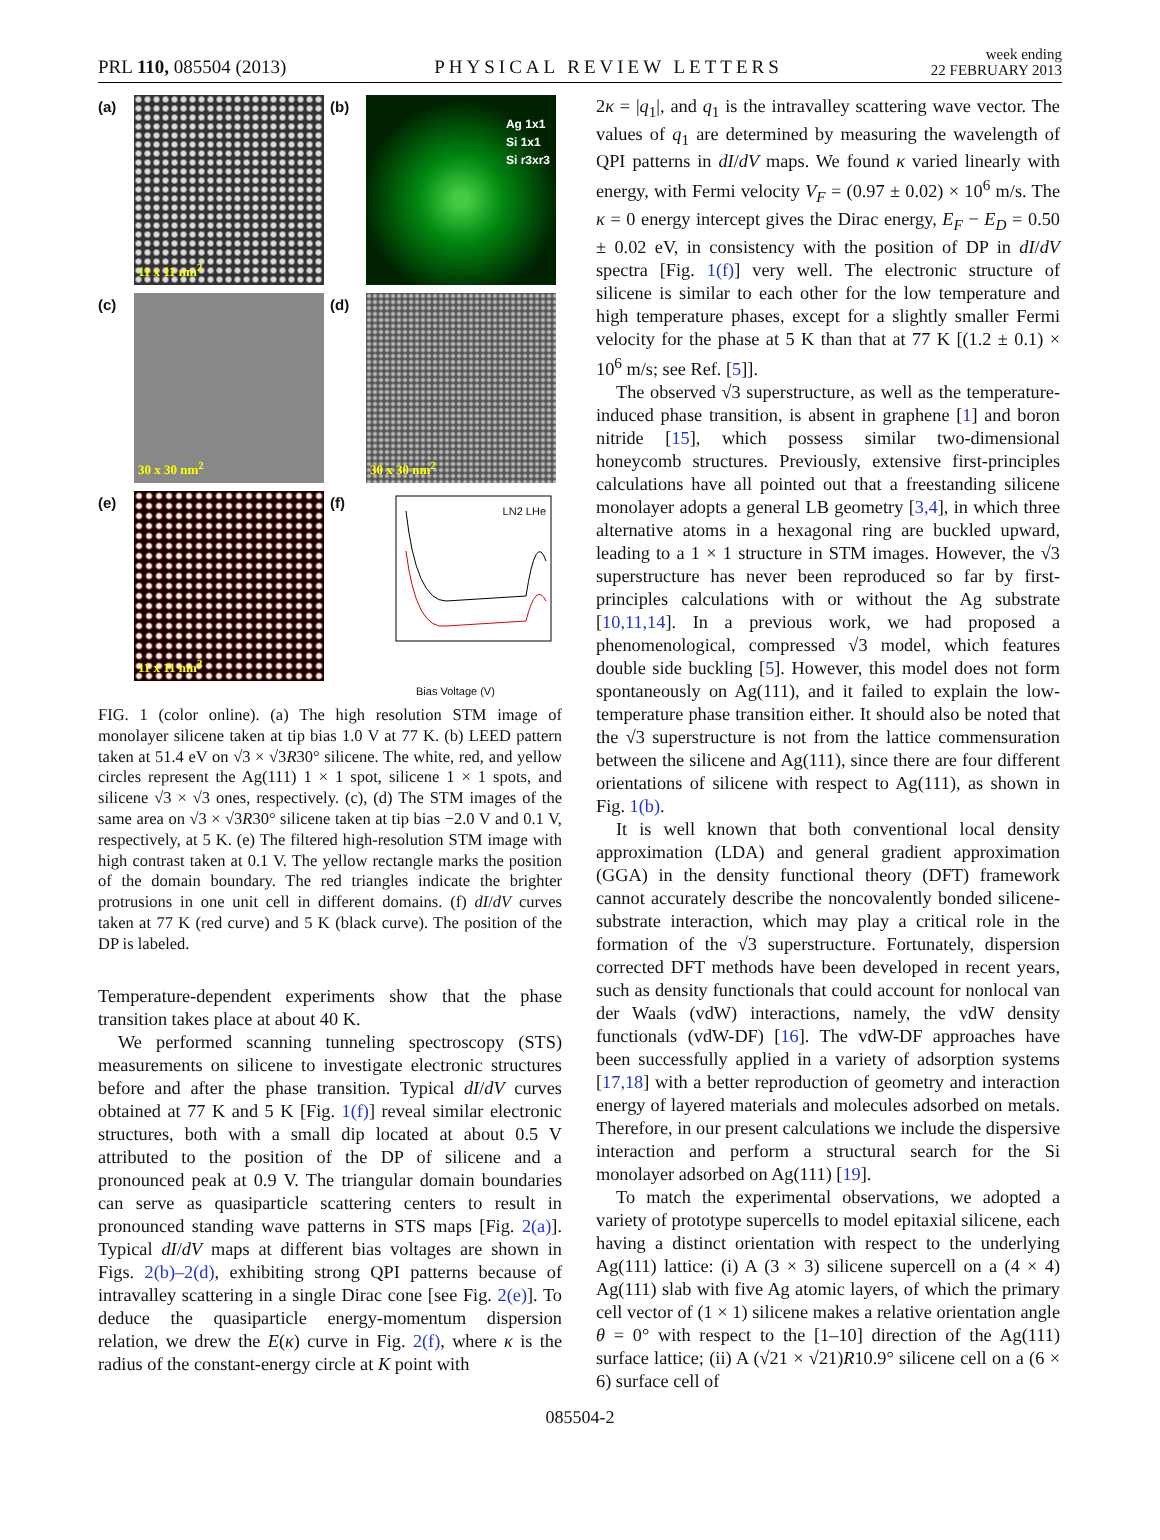PRL 110, 085504 (2013) PHYSICAL REVIEW LETTERS week ending
22 FEBRUARY 2013
(a)
11 x 11 nm<sup>2</sup>
(b)
Ag 1x1
Si 1x1
Si r3xr3
(c)
30 x 30 nm<sup>2</sup>
(d)
30 x 30 nm<sup>2</sup>
(e)
11 x 11 nm<sup>2</sup>
(f)
LN2 LHe
Bias Voltage (V)
FIG. 1 (color online). (a) The high resolution STM image of monolayer silicene taken at tip bias 1.0 V at 77 K. (b) LEED pattern taken at 51.4 eV on √3 × √3R30° silicene. The white, red, and yellow circles represent the Ag(111) 1 × 1 spot, silicene 1 × 1 spots, and silicene √3 × √3 ones, respectively. (c), (d) The STM images of the same area on √3 × √3R30° silicene taken at tip bias −2.0 V and 0.1 V, respectively, at 5 K. (e) The filtered high-resolution STM image with high contrast taken at 0.1 V. The yellow rectangle marks the position of the domain boundary. The red triangles indicate the brighter protrusions in one unit cell in different domains. (f) dI/dV curves taken at 77 K (red curve) and 5 K (black curve). The position of the DP is labeled.
Temperature-dependent experiments show that the phase transition takes place at about 40 K.
We performed scanning tunneling spectroscopy (STS) measurements on silicene to investigate electronic structures before and after the phase transition. Typical dI/dV curves obtained at 77 K and 5 K [Fig. 1(f)] reveal similar electronic structures, both with a small dip located at about 0.5 V attributed to the position of the DP of silicene and a pronounced peak at 0.9 V. The triangular domain boundaries can serve as quasiparticle scattering centers to result in pronounced standing wave patterns in STS maps [Fig. 2(a)]. Typical dI/dV maps at different bias voltages are shown in Figs. 2(b)–2(d), exhibiting strong QPI patterns because of intravalley scattering in a single Dirac cone [see Fig. 2(e)]. To deduce the quasiparticle energy-momentum dispersion relation, we drew the E(κ) curve in Fig. 2(f), where κ is the radius of the constant-energy circle at K point with
2κ = |q<sub>1</sub>|, and q<sub>1</sub> is the intravalley scattering wave vector. The values of q<sub>1</sub> are determined by measuring the wavelength of QPI patterns in dI/dV maps. We found κ varied linearly with energy, with Fermi velocity V<sub>F</sub> = (0.97 ± 0.02) × 10<sup>6</sup> m/s. The κ = 0 energy intercept gives the Dirac energy, E<sub>F</sub> − E<sub>D</sub> = 0.50 ± 0.02 eV, in consistency with the position of DP in dI/dV spectra [Fig. 1(f)] very well. The electronic structure of silicene is similar to each other for the low temperature and high temperature phases, except for a slightly smaller Fermi velocity for the phase at 5 K than that at 77 K [(1.2 ± 0.1) × 10<sup>6</sup> m/s; see Ref. [5]].
The observed √3 superstructure, as well as the temperature-induced phase transition, is absent in graphene [1] and boron nitride [15], which possess similar two-dimensional honeycomb structures. Previously, extensive first-principles calculations have all pointed out that a freestanding silicene monolayer adopts a general LB geometry [3,4], in which three alternative atoms in a hexagonal ring are buckled upward, leading to a 1 × 1 structure in STM images. However, the √3 superstructure has never been reproduced so far by first-principles calculations with or without the Ag substrate [10,11,14]. In a previous work, we had proposed a phenomenological, compressed √3 model, which features double side buckling [5]. However, this model does not form spontaneously on Ag(111), and it failed to explain the low-temperature phase transition either. It should also be noted that the √3 superstructure is not from the lattice commensuration between the silicene and Ag(111), since there are four different orientations of silicene with respect to Ag(111), as shown in Fig. 1(b).
It is well known that both conventional local density approximation (LDA) and general gradient approximation (GGA) in the density functional theory (DFT) framework cannot accurately describe the noncovalently bonded silicene-substrate interaction, which may play a critical role in the formation of the √3 superstructure. Fortunately, dispersion corrected DFT methods have been developed in recent years, such as density functionals that could account for nonlocal van der Waals (vdW) interactions, namely, the vdW density functionals (vdW-DF) [16]. The vdW-DF approaches have been successfully applied in a variety of adsorption systems [17,18] with a better reproduction of geometry and interaction energy of layered materials and molecules adsorbed on metals. Therefore, in our present calculations we include the dispersive interaction and perform a structural search for the Si monolayer adsorbed on Ag(111) [19].
To match the experimental observations, we adopted a variety of prototype supercells to model epitaxial silicene, each having a distinct orientation with respect to the underlying Ag(111) lattice: (i) A (3 × 3) silicene supercell on a (4 × 4) Ag(111) slab with five Ag atomic layers, of which the primary cell vector of (1 × 1) silicene makes a relative orientation angle θ = 0° with respect to the [1–10] direction of the Ag(111) surface lattice; (ii) A (√21 × √21)R10.9° silicene cell on a (6 × 6) surface cell of
085504-2